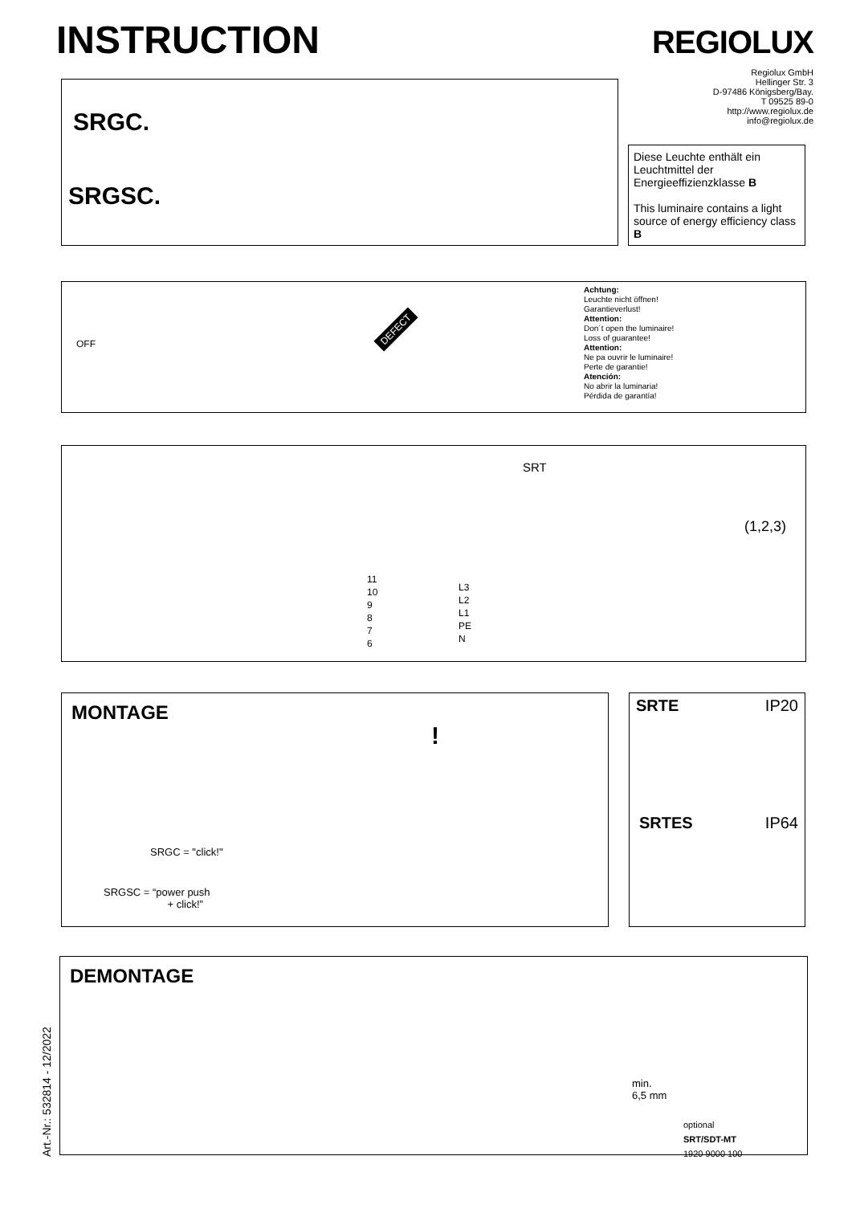INSTRUCTION REGIOLUX
Regiolux GmbH
Hellinger Str. 3
D-97486 Königsberg/Bay.
T 09525 89-0
http://www.regiolux.de
info@regiolux.de
SRGC.
SRGSC.
Diese Leuchte enthält ein Leuchtmittel der Energieeffizienzklasse B
This luminaire contains a light source of energy efficiency class B
OFF
DEFECT
Achtung:
Leuchte nicht öffnen!
Garantieverlust!
Attention:
Don´t open the luminaire!
Loss of guarantee!
Attention:
Ne pa ouvrir le luminaire!
Perte de garantie!
Atención:
No abrir la luminaria!
Pérdida de garantía!
SRT
11
10
9
8
7
6
L3
L2
L1
PE
N
(1,2,3)
MONTAGE
SRGC = "click!"
SRGSC = “power push
+ click!”
!
SRTE IP20
SRTES IP64
DEMONTAGE
min.
6,5 mm
optional
SRT/SDT-MT
1920 9000 100
Art.-Nr.: 532814 - 12/2022